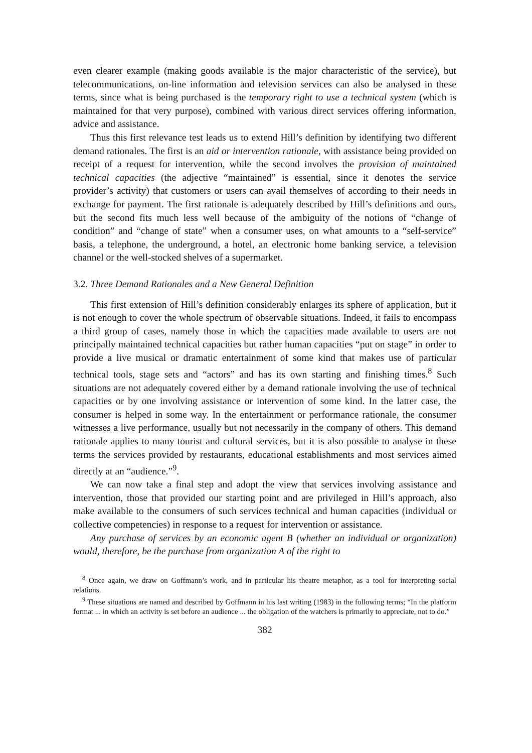even clearer example (making goods available is the major characteristic of the service), but telecommunications, on-line information and television services can also be analysed in these terms, since what is being purchased is the temporary right to use a technical system (which is maintained for that very purpose), combined with various direct services offering information, advice and assistance.
Thus this first relevance test leads us to extend Hill’s definition by identifying two different demand rationales. The first is an aid or intervention rationale, with assistance being provided on receipt of a request for intervention, while the second involves the provision of maintained technical capacities (the adjective “maintained” is essential, since it denotes the service provider’s activity) that customers or users can avail themselves of according to their needs in exchange for payment. The first rationale is adequately described by Hill’s definitions and ours, but the second fits much less well because of the ambiguity of the notions of “change of condition” and “change of state” when a consumer uses, on what amounts to a “self-service” basis, a telephone, the underground, a hotel, an electronic home banking service, a television channel or the well-stocked shelves of a supermarket.
3.2. Three Demand Rationales and a New General Definition
This first extension of Hill’s definition considerably enlarges its sphere of application, but it is not enough to cover the whole spectrum of observable situations. Indeed, it fails to encompass a third group of cases, namely those in which the capacities made available to users are not principally maintained technical capacities but rather human capacities “put on stage” in order to provide a live musical or dramatic entertainment of some kind that makes use of particular technical tools, stage sets and “actors” and has its own starting and finishing times.<sup>8</sup> Such situations are not adequately covered either by a demand rationale involving the use of technical capacities or by one involving assistance or intervention of some kind. In the latter case, the consumer is helped in some way. In the entertainment or performance rationale, the consumer witnesses a live performance, usually but not necessarily in the company of others. This demand rationale applies to many tourist and cultural services, but it is also possible to analyse in these terms the services provided by restaurants, educational establishments and most services aimed directly at an “audience.”<sup>9</sup>.
We can now take a final step and adopt the view that services involving assistance and intervention, those that provided our starting point and are privileged in Hill’s approach, also make available to the consumers of such services technical and human capacities (individual or collective competencies) in response to a request for intervention or assistance.
Any purchase of services by an economic agent B (whether an individual or organization) would, therefore, be the purchase from organization A of the right to
<sup>8</sup> Once again, we draw on Goffmann’s work, and in particular his theatre metaphor, as a tool for interpreting social relations.
<sup>9</sup> These situations are named and described by Goffmann in his last writing (1983) in the following terms; “In the platform format ... in which an activity is set before an audience ... the obligation of the watchers is primarily to appreciate, not to do.”
382